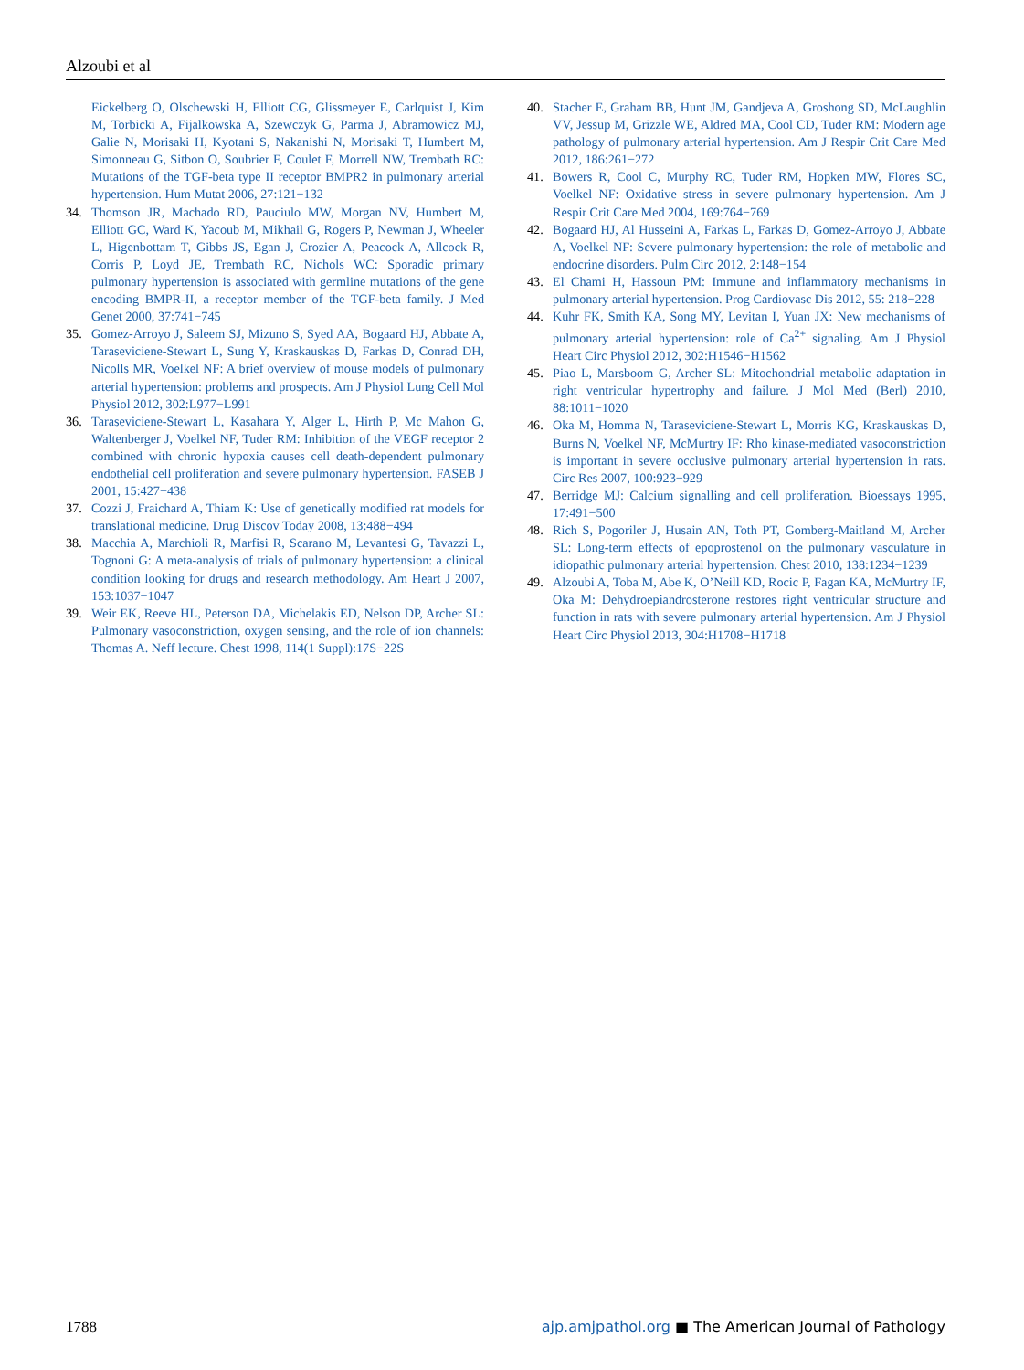Alzoubi et al
Eickelberg O, Olschewski H, Elliott CG, Glissmeyer E, Carlquist J, Kim M, Torbicki A, Fijalkowska A, Szewczyk G, Parma J, Abramowicz MJ, Galie N, Morisaki H, Kyotani S, Nakanishi N, Morisaki T, Humbert M, Simonneau G, Sitbon O, Soubrier F, Coulet F, Morrell NW, Trembath RC: Mutations of the TGF-beta type II receptor BMPR2 in pulmonary arterial hypertension. Hum Mutat 2006, 27:121−132
34. Thomson JR, Machado RD, Pauciulo MW, Morgan NV, Humbert M, Elliott GC, Ward K, Yacoub M, Mikhail G, Rogers P, Newman J, Wheeler L, Higenbottam T, Gibbs JS, Egan J, Crozier A, Peacock A, Allcock R, Corris P, Loyd JE, Trembath RC, Nichols WC: Sporadic primary pulmonary hypertension is associated with germline mutations of the gene encoding BMPR-II, a receptor member of the TGF-beta family. J Med Genet 2000, 37:741−745
35. Gomez-Arroyo J, Saleem SJ, Mizuno S, Syed AA, Bogaard HJ, Abbate A, Taraseviciene-Stewart L, Sung Y, Kraskauskas D, Farkas D, Conrad DH, Nicolls MR, Voelkel NF: A brief overview of mouse models of pulmonary arterial hypertension: problems and prospects. Am J Physiol Lung Cell Mol Physiol 2012, 302:L977−L991
36. Taraseviciene-Stewart L, Kasahara Y, Alger L, Hirth P, Mc Mahon G, Waltenberger J, Voelkel NF, Tuder RM: Inhibition of the VEGF receptor 2 combined with chronic hypoxia causes cell death-dependent pulmonary endothelial cell proliferation and severe pulmonary hypertension. FASEB J 2001, 15:427−438
37. Cozzi J, Fraichard A, Thiam K: Use of genetically modified rat models for translational medicine. Drug Discov Today 2008, 13:488−494
38. Macchia A, Marchioli R, Marfisi R, Scarano M, Levantesi G, Tavazzi L, Tognoni G: A meta-analysis of trials of pulmonary hypertension: a clinical condition looking for drugs and research methodology. Am Heart J 2007, 153:1037−1047
39. Weir EK, Reeve HL, Peterson DA, Michelakis ED, Nelson DP, Archer SL: Pulmonary vasoconstriction, oxygen sensing, and the role of ion channels: Thomas A. Neff lecture. Chest 1998, 114(1 Suppl):17S−22S
40. Stacher E, Graham BB, Hunt JM, Gandjeva A, Groshong SD, McLaughlin VV, Jessup M, Grizzle WE, Aldred MA, Cool CD, Tuder RM: Modern age pathology of pulmonary arterial hypertension. Am J Respir Crit Care Med 2012, 186:261−272
41. Bowers R, Cool C, Murphy RC, Tuder RM, Hopken MW, Flores SC, Voelkel NF: Oxidative stress in severe pulmonary hypertension. Am J Respir Crit Care Med 2004, 169:764−769
42. Bogaard HJ, Al Husseini A, Farkas L, Farkas D, Gomez-Arroyo J, Abbate A, Voelkel NF: Severe pulmonary hypertension: the role of metabolic and endocrine disorders. Pulm Circ 2012, 2:148−154
43. El Chami H, Hassoun PM: Immune and inflammatory mechanisms in pulmonary arterial hypertension. Prog Cardiovasc Dis 2012, 55: 218−228
44. Kuhr FK, Smith KA, Song MY, Levitan I, Yuan JX: New mechanisms of pulmonary arterial hypertension: role of Ca<sup>2+</sup> signaling. Am J Physiol Heart Circ Physiol 2012, 302:H1546−H1562
45. Piao L, Marsboom G, Archer SL: Mitochondrial metabolic adaptation in right ventricular hypertrophy and failure. J Mol Med (Berl) 2010, 88:1011−1020
46. Oka M, Homma N, Taraseviciene-Stewart L, Morris KG, Kraskauskas D, Burns N, Voelkel NF, McMurtry IF: Rho kinase-mediated vasoconstriction is important in severe occlusive pulmonary arterial hypertension in rats. Circ Res 2007, 100:923−929
47. Berridge MJ: Calcium signalling and cell proliferation. Bioessays 1995, 17:491−500
48. Rich S, Pogoriler J, Husain AN, Toth PT, Gomberg-Maitland M, Archer SL: Long-term effects of epoprostenol on the pulmonary vasculature in idiopathic pulmonary arterial hypertension. Chest 2010, 138:1234−1239
49. Alzoubi A, Toba M, Abe K, O’Neill KD, Rocic P, Fagan KA, McMurtry IF, Oka M: Dehydroepiandrosterone restores right ventricular structure and function in rats with severe pulmonary arterial hypertension. Am J Physiol Heart Circ Physiol 2013, 304:H1708−H1718
1788 ajp.amjpathol.org ■ The American Journal of Pathology